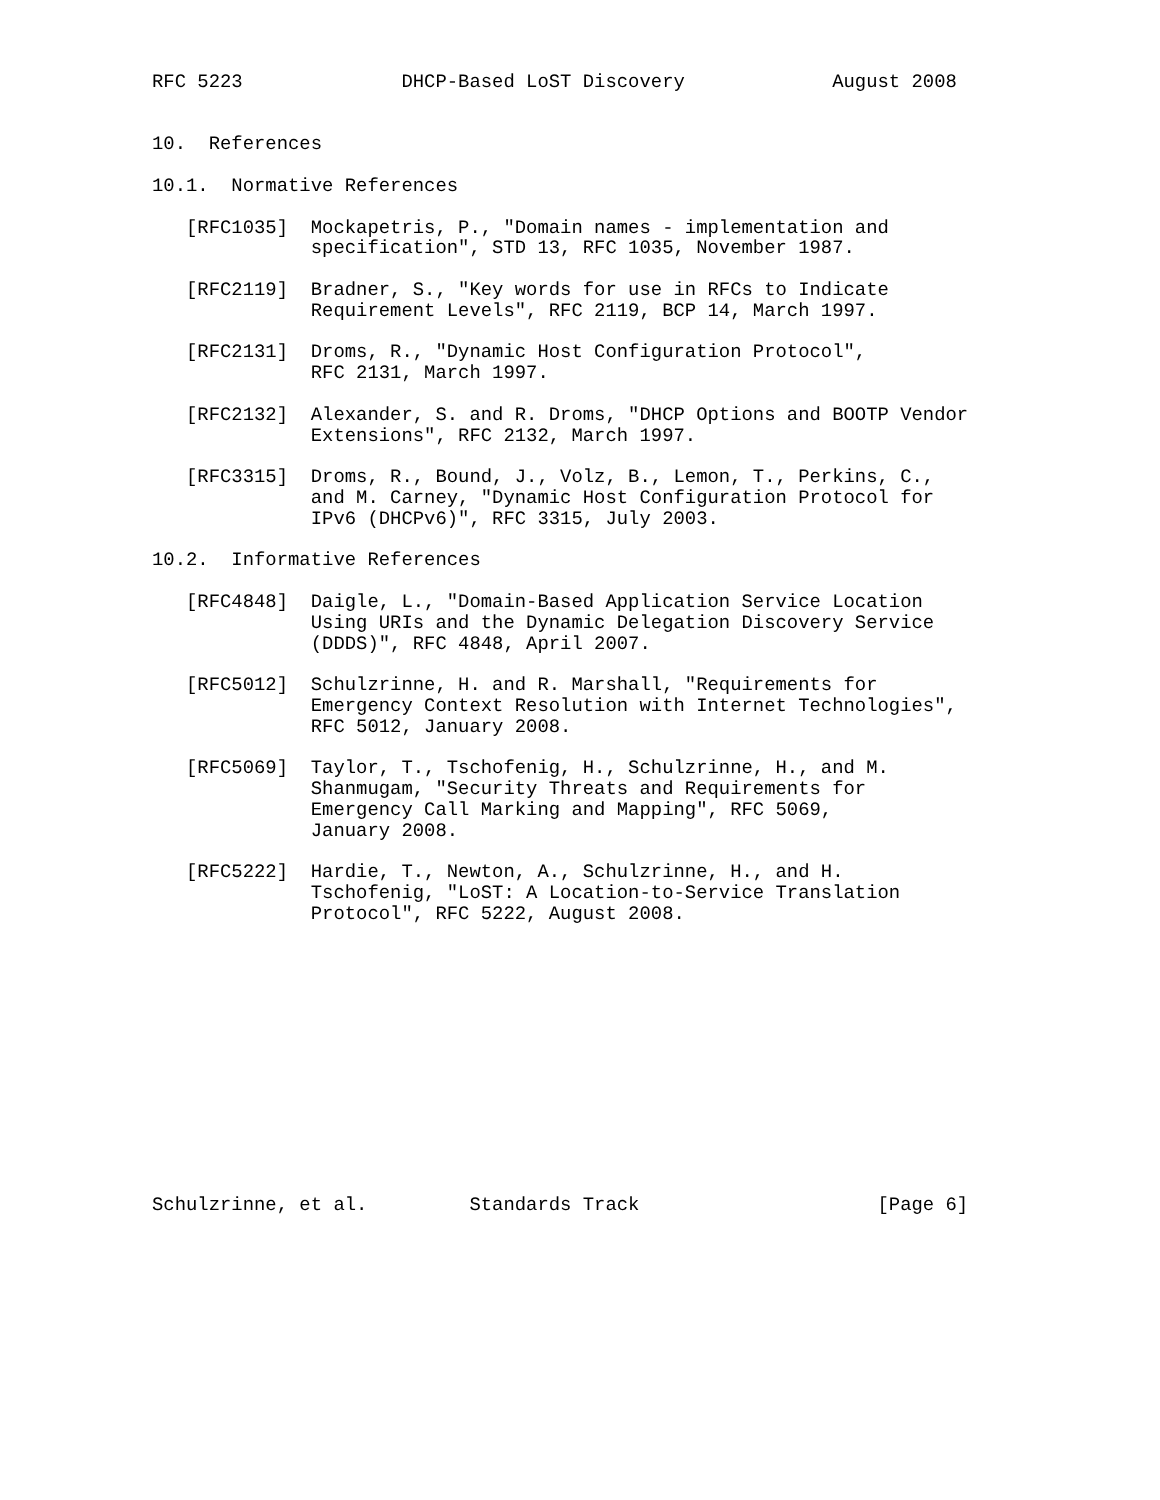RFC 5223              DHCP-Based LoST Discovery             August 2008


10.  References

10.1.  Normative References

   [RFC1035]  Mockapetris, P., "Domain names - implementation and
              specification", STD 13, RFC 1035, November 1987.

   [RFC2119]  Bradner, S., "Key words for use in RFCs to Indicate
              Requirement Levels", RFC 2119, BCP 14, March 1997.

   [RFC2131]  Droms, R., "Dynamic Host Configuration Protocol",
              RFC 2131, March 1997.

   [RFC2132]  Alexander, S. and R. Droms, "DHCP Options and BOOTP Vendor
              Extensions", RFC 2132, March 1997.

   [RFC3315]  Droms, R., Bound, J., Volz, B., Lemon, T., Perkins, C.,
              and M. Carney, "Dynamic Host Configuration Protocol for
              IPv6 (DHCPv6)", RFC 3315, July 2003.

10.2.  Informative References

   [RFC4848]  Daigle, L., "Domain-Based Application Service Location
              Using URIs and the Dynamic Delegation Discovery Service
              (DDDS)", RFC 4848, April 2007.

   [RFC5012]  Schulzrinne, H. and R. Marshall, "Requirements for
              Emergency Context Resolution with Internet Technologies",
              RFC 5012, January 2008.

   [RFC5069]  Taylor, T., Tschofenig, H., Schulzrinne, H., and M.
              Shanmugam, "Security Threats and Requirements for
              Emergency Call Marking and Mapping", RFC 5069,
              January 2008.

   [RFC5222]  Hardie, T., Newton, A., Schulzrinne, H., and H.
              Tschofenig, "LoST: A Location-to-Service Translation
              Protocol", RFC 5222, August 2008.













Schulzrinne, et al.         Standards Track                     [Page 6]